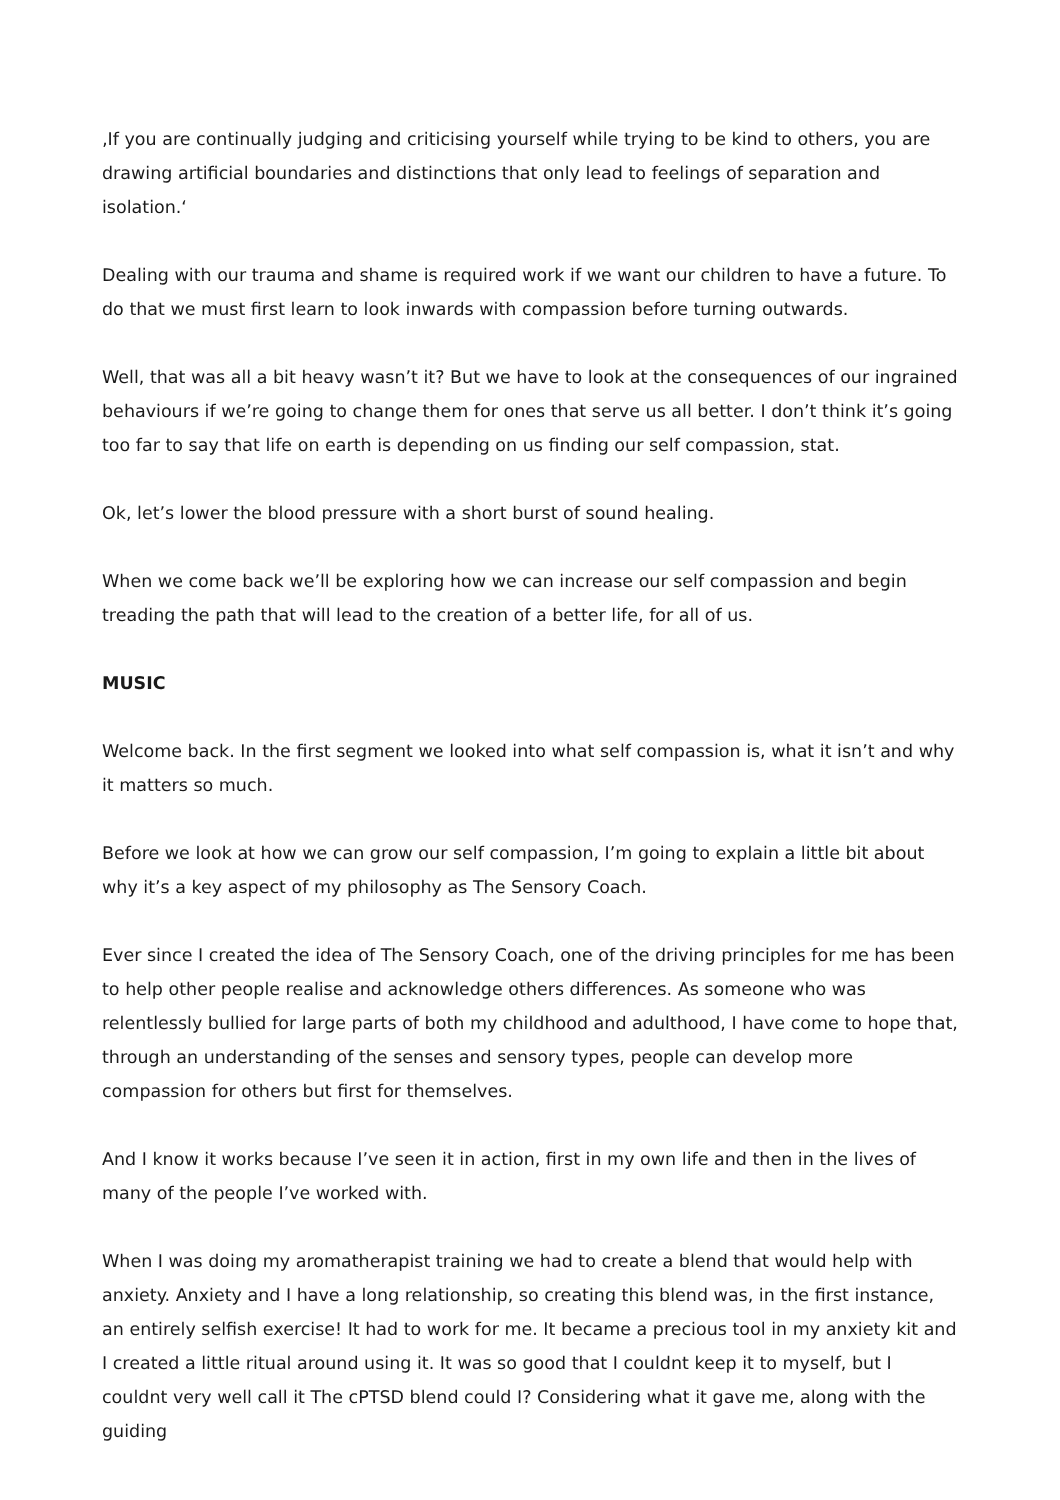‚If you are continually judging and criticising yourself while trying to be kind to others, you are drawing artificial boundaries and distinctions that only lead to feelings of separation and isolation.‘
Dealing with our trauma and shame is required work if we want our children to have a future. To do that we must first learn to look inwards with compassion before turning outwards.
Well, that was all a bit heavy wasn’t it? But we have to look at the consequences of our ingrained behaviours if we’re going to change them for ones that serve us all better. I don’t think it’s going too far to say that life on earth is depending on us finding our self compassion, stat.
Ok, let’s lower the blood pressure with a short burst of sound healing.
When we come back we’ll be exploring how we can increase our self compassion and begin treading the path that will lead to the creation of a better life, for all of us.
MUSIC
Welcome back. In the first segment we looked into what self compassion is, what it isn’t and why it matters so much.
Before we look at how we can grow our self compassion, I’m going to explain a little bit about why it’s a key aspect of my philosophy as The Sensory Coach.
Ever since I created the idea of The Sensory Coach, one of the driving principles for me has been to help other people realise and acknowledge others differences. As someone who was relentlessly bullied for large parts of both my childhood and adulthood, I have come to hope that, through an understanding of the senses and sensory types, people can develop more compassion for others but first for themselves.
And I know it works because I’ve seen it in action, first in my own life and then in the lives of many of the people I’ve worked with.
When I was doing my aromatherapist training we had to create a blend that would help with anxiety. Anxiety and I have a long relationship, so creating this blend was, in the first instance, an entirely selfish exercise! It had to work for me. It became a precious tool in my anxiety kit and I created a little ritual around using it. It was so good that I couldnt keep it to myself, but I couldnt very well call it The cPTSD blend could I? Considering what it gave me, along with the guiding